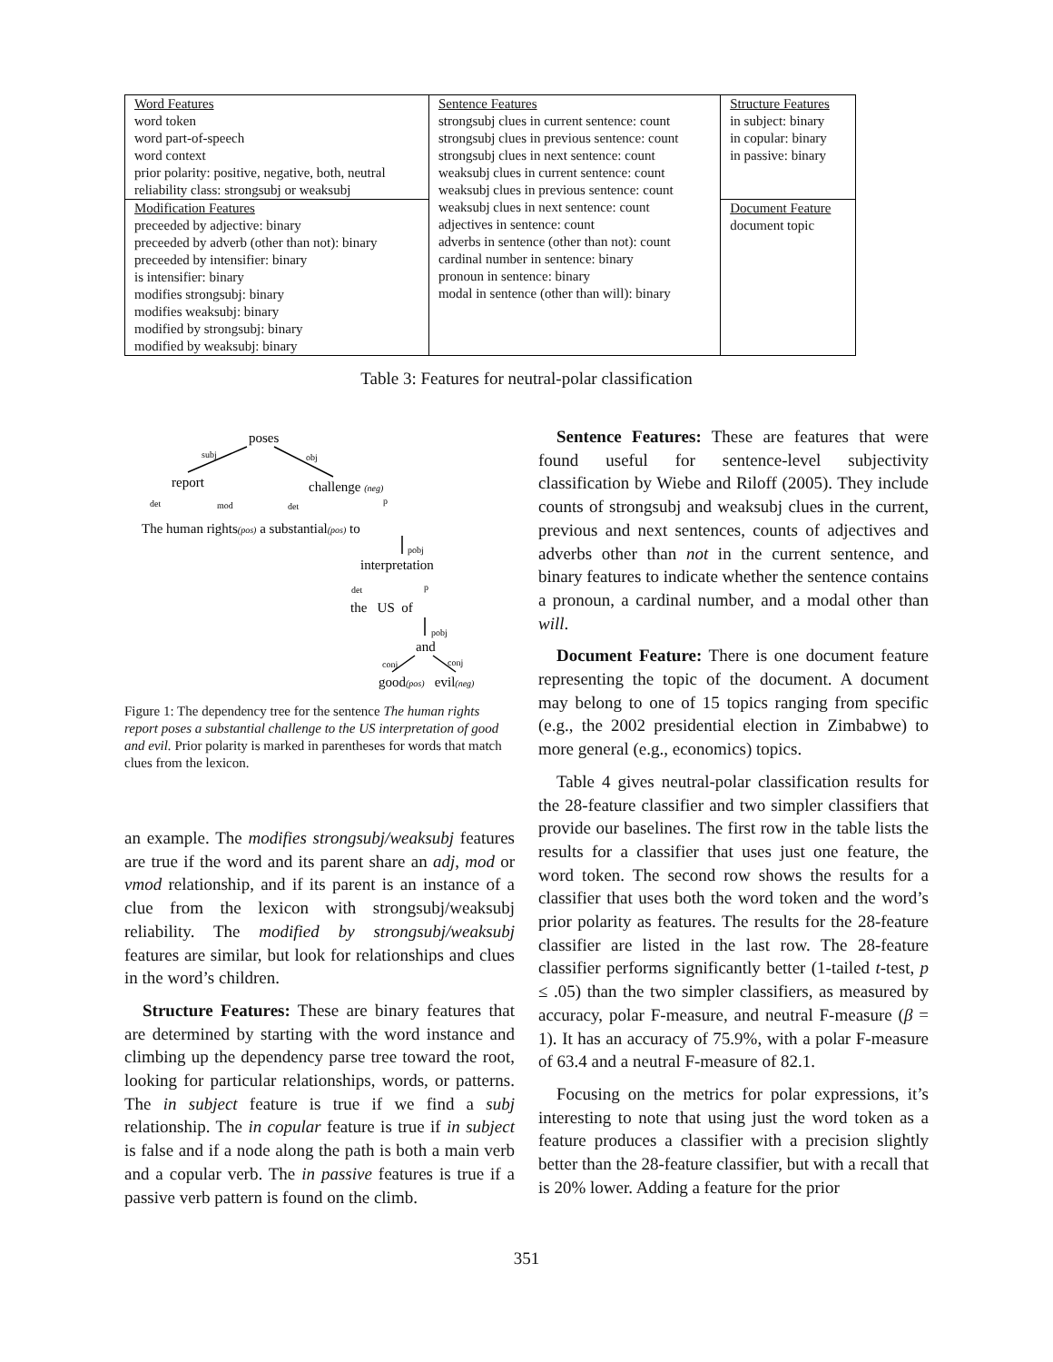| Word Features word token word part-of-speech word context prior polarity: positive, negative, both, neutral reliability class: strongsubj or weaksubj | Sentence Features strongsubj clues in current sentence: count strongsubj clues in previous sentence: count strongsubj clues in next sentence: count weaksubj clues in current sentence: count weaksubj clues in previous sentence: count weaksubj clues in next sentence: count adjectives in sentence: count adverbs in sentence (other than not): count cardinal number in sentence: binary pronoun in sentence: binary modal in sentence (other than will): binary | Structure Features in subject: binary in copular: binary in passive: binary |
| Modification Features preceeded by adjective: binary preceeded by adverb (other than not): binary preceeded by intensifier: binary is intensifier: binary modifies strongsubj: binary modifies weaksubj: binary modified by strongsubj: binary modified by weaksubj: binary | | Document Feature document topic |
Table 3: Features for neutral-polar classification
poses
report
challenge (neg)
The human rights(pos) a substantial(pos) to
interpretation
the US of
and
good(pos) evil(neg)
subj
obj
det
mod
det
p
pobj
det
p
pobj
conj
conj
Figure 1: The dependency tree for the sentence The human rights report poses a substantial challenge to the US interpretation of good and evil. Prior polarity is marked in parentheses for words that match clues from the lexicon.
an example. The modifies strongsubj/weaksubj features are true if the word and its parent share an adj, mod or vmod relationship, and if its parent is an instance of a clue from the lexicon with strongsubj/weaksubj reliability. The modified by strongsubj/weaksubj features are similar, but look for relationships and clues in the word’s children.
Structure Features: These are binary features that are determined by starting with the word instance and climbing up the dependency parse tree toward the root, looking for particular relationships, words, or patterns. The in subject feature is true if we find a subj relationship. The in copular feature is true if in subject is false and if a node along the path is both a main verb and a copular verb. The in passive features is true if a passive verb pattern is found on the climb.
Sentence Features: These are features that were found useful for sentence-level subjectivity classification by Wiebe and Riloff (2005). They include counts of strongsubj and weaksubj clues in the current, previous and next sentences, counts of adjectives and adverbs other than not in the current sentence, and binary features to indicate whether the sentence contains a pronoun, a cardinal number, and a modal other than will.
Document Feature: There is one document feature representing the topic of the document. A document may belong to one of 15 topics ranging from specific (e.g., the 2002 presidential election in Zimbabwe) to more general (e.g., economics) topics.
Table 4 gives neutral-polar classification results for the 28-feature classifier and two simpler classifiers that provide our baselines. The first row in the table lists the results for a classifier that uses just one feature, the word token. The second row shows the results for a classifier that uses both the word token and the word’s prior polarity as features. The results for the 28-feature classifier are listed in the last row. The 28-feature classifier performs significantly better (1-tailed t-test, p ≤ .05) than the two simpler classifiers, as measured by accuracy, polar F-measure, and neutral F-measure (β = 1). It has an accuracy of 75.9%, with a polar F-measure of 63.4 and a neutral F-measure of 82.1.
Focusing on the metrics for polar expressions, it’s interesting to note that using just the word token as a feature produces a classifier with a precision slightly better than the 28-feature classifier, but with a recall that is 20% lower. Adding a feature for the prior
351